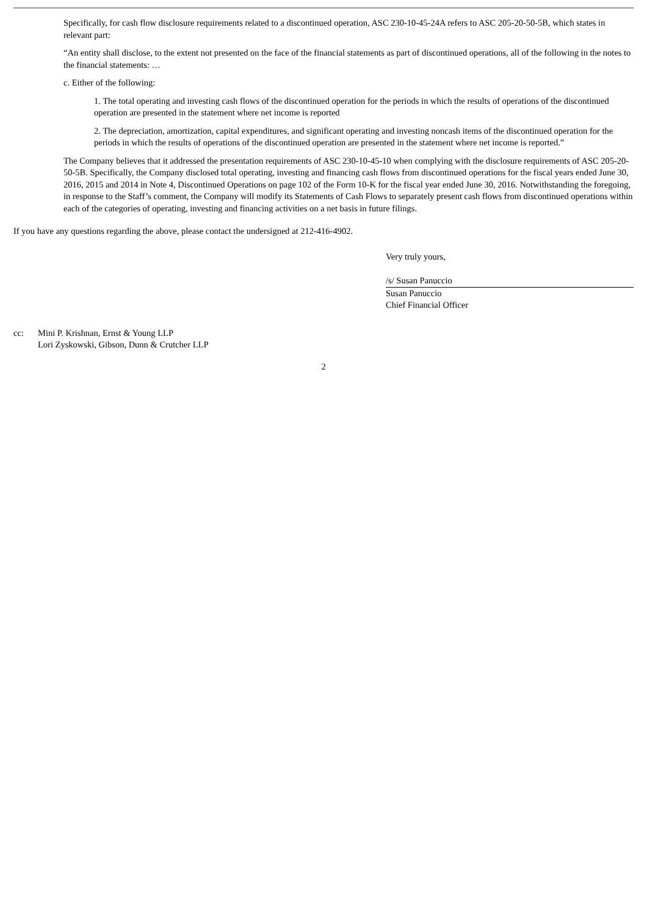Specifically, for cash flow disclosure requirements related to a discontinued operation, ASC 230-10-45-24A refers to ASC 205-20-50-5B, which states in relevant part:
“An entity shall disclose, to the extent not presented on the face of the financial statements as part of discontinued operations, all of the following in the notes to the financial statements: …
c. Either of the following:
1. The total operating and investing cash flows of the discontinued operation for the periods in which the results of operations of the discontinued operation are presented in the statement where net income is reported
2. The depreciation, amortization, capital expenditures, and significant operating and investing noncash items of the discontinued operation for the periods in which the results of operations of the discontinued operation are presented in the statement where net income is reported.”
The Company believes that it addressed the presentation requirements of ASC 230-10-45-10 when complying with the disclosure requirements of ASC 205-20-50-5B. Specifically, the Company disclosed total operating, investing and financing cash flows from discontinued operations for the fiscal years ended June 30, 2016, 2015 and 2014 in Note 4, Discontinued Operations on page 102 of the Form 10-K for the fiscal year ended June 30, 2016. Notwithstanding the foregoing, in response to the Staff’s comment, the Company will modify its Statements of Cash Flows to separately present cash flows from discontinued operations within each of the categories of operating, investing and financing activities on a net basis in future filings.
If you have any questions regarding the above, please contact the undersigned at 212-416-4902.
Very truly yours,
/s/ Susan Panuccio
Susan Panuccio
Chief Financial Officer
cc: Mini P. Krishnan, Ernst & Young LLP
Lori Zyskowski, Gibson, Dunn & Crutcher LLP
2